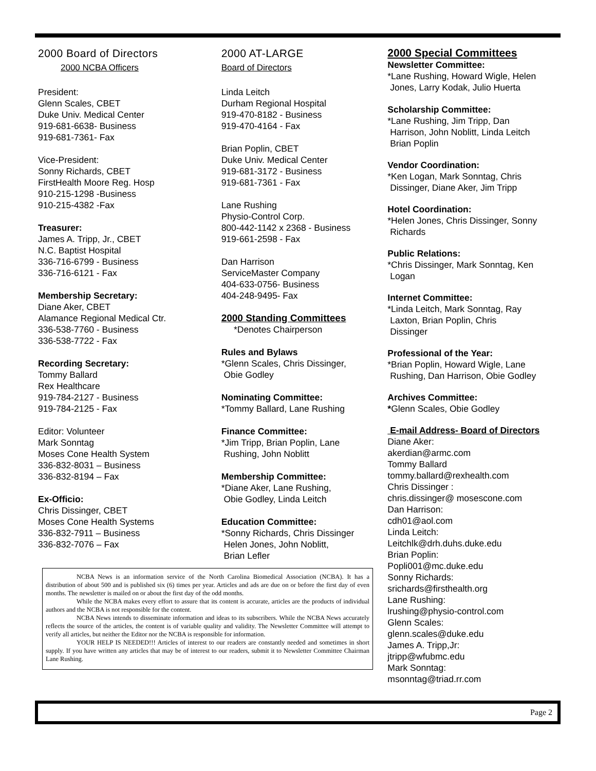2000 Board of Directors
2000 NCBA Officers
President:
Glenn Scales, CBET
Duke Univ. Medical Center
919-681-6638- Business
919-681-7361- Fax
Vice-President:
Sonny Richards, CBET
FirstHealth Moore Reg. Hosp
910-215-1298 -Business
910-215-4382 -Fax
Treasurer:
James A. Tripp, Jr., CBET
N.C. Baptist Hospital
336-716-6799 - Business
336-716-6121 - Fax
Membership Secretary:
Diane Aker, CBET
Alamance Regional Medical Ctr.
336-538-7760 - Business
336-538-7722 - Fax
Recording Secretary:
Tommy Ballard
Rex Healthcare
919-784-2127 - Business
919-784-2125 - Fax
Editor: Volunteer
Mark Sonntag
Moses Cone Health System
336-832-8031 – Business
336-832-8194 – Fax
Ex-Officio:
Chris Dissinger, CBET
Moses Cone Health Systems
336-832-7911 – Business
336-832-7076 – Fax
2000 AT-LARGE
Board of Directors
Linda Leitch
Durham Regional Hospital
919-470-8182 - Business
919-470-4164 - Fax
Brian Poplin, CBET
Duke Univ. Medical Center
919-681-3172 - Business
919-681-7361 - Fax
Lane Rushing
Physio-Control Corp.
800-442-1142 x 2368 - Business
919-661-2598 - Fax
Dan Harrison
ServiceMaster Company
404-633-0756- Business
404-248-9495- Fax
2000 Standing Committees
*Denotes Chairperson
Rules and Bylaws
*Glenn Scales, Chris Dissinger,
Obie Godley
Nominating Committee:
*Tommy Ballard, Lane Rushing
Finance Committee:
*Jim Tripp, Brian Poplin, Lane
Rushing, John Noblitt
Membership Committee:
*Diane Aker, Lane Rushing,
Obie Godley, Linda Leitch
Education Committee:
*Sonny Richards, Chris Dissinger
Helen Jones, John Noblitt,
Brian Lefler
2000 Special Committees
Newsletter Committee:
*Lane Rushing, Howard Wigle, Helen
Jones, Larry Kodak, Julio Huerta
Scholarship Committee:
*Lane Rushing, Jim Tripp, Dan
Harrison, John Noblitt, Linda Leitch
Brian Poplin
Vendor Coordination:
*Ken Logan, Mark Sonntag, Chris
Dissinger, Diane Aker, Jim Tripp
Hotel Coordination:
*Helen Jones, Chris Dissinger, Sonny
Richards
Public Relations:
*Chris Dissinger, Mark Sonntag, Ken
Logan
Internet Committee:
*Linda Leitch, Mark Sonntag, Ray
Laxton, Brian Poplin, Chris
Dissinger
Professional of the Year:
*Brian Poplin, Howard Wigle, Lane
Rushing, Dan Harrison, Obie Godley
Archives Committee:
*Glenn Scales, Obie Godley
E-mail Address- Board of Directors
Diane Aker:
akerdian@armc.com
Tommy Ballard
tommy.ballard@rexhealth.com
Chris Dissinger :
chris.dissinger@ mosescone.com
Dan Harrison:
cdh01@aol.com
Linda Leitch:
Leitchlk@drh.duhs.duke.edu
Brian Poplin:
Popli001@mc.duke.edu
Sonny Richards:
srichards@firsthealth.org
Lane Rushing:
lrushing@physio-control.com
Glenn Scales:
glenn.scales@duke.edu
James A. Tripp,Jr:
jtripp@wfubmc.edu
Mark Sonntag:
msonntag@triad.rr.com
NCBA News is an information service of the North Carolina Biomedical Association (NCBA). It has a distribution of about 500 and is published six (6) times per year. Articles and ads are due on or before the first day of even months. The newsletter is mailed on or about the first day of the odd months.
While the NCBA makes every effort to assure that its content is accurate, articles are the products of individual authors and the NCBA is not responsible for the content.
NCBA News intends to disseminate information and ideas to its subscribers. While the NCBA News accurately reflects the source of the articles, the content is of variable quality and validity. The Newsletter Committee will attempt to verify all articles, but neither the Editor nor the NCBA is responsible for information.
YOUR HELP IS NEEDED!!! Articles of interest to our readers are constantly needed and sometimes in short supply. If you have written any articles that may be of interest to our readers, submit it to Newsletter Committee Chairman Lane Rushing.
Page 2